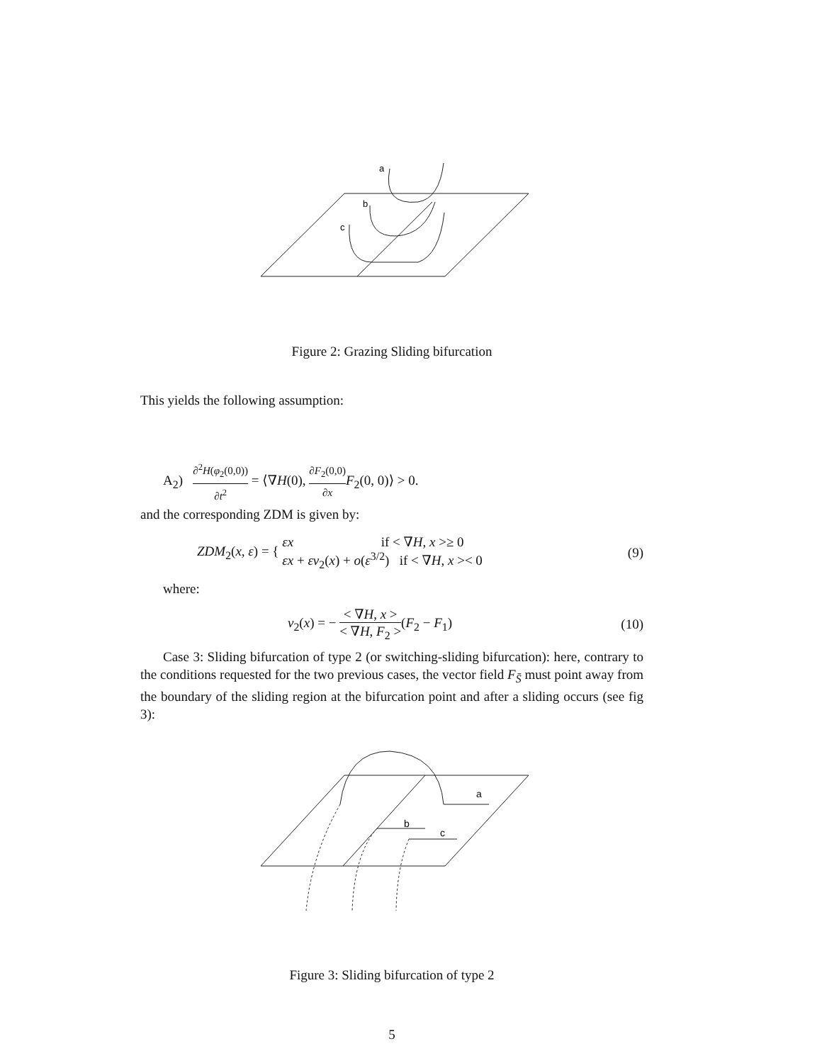a
b
c
Figure 2: Grazing Sliding bifurcation
This yields the following assumption:
A<sub>2</sub>) ∂<sup>2</sup>H(φ<sub>2</sub>(0,0)) ∂t<sup>2</sup> = ⟨∇H(0), ∂F<sub>2</sub>(0,0) ∂x F<sub>2</sub>(0, 0)⟩ > 0.
and the corresponding ZDM is given by:
ZDM<sub>2</sub>(x, ε) = { εx if < ∇H, x >≥ 0
εx + εv<sub>2</sub>(x) + o(ε<sup>3/2</sup>) if < ∇H, x >< 0 (9)
where:
v<sub>2</sub>(x) = − < ∇H, x > < ∇H, F<sub>2</sub> >(F<sub>2</sub> − F<sub>1</sub>) (10)
Case 3: Sliding bifurcation of type 2 (or switching-sliding bifurcation): here, contrary to the conditions requested for the two previous cases, the vector field F<sub>S̄</sub> must point away from the boundary of the sliding region at the bifurcation point and after a sliding occurs (see fig 3):
a
b
c
Figure 3: Sliding bifurcation of type 2
5